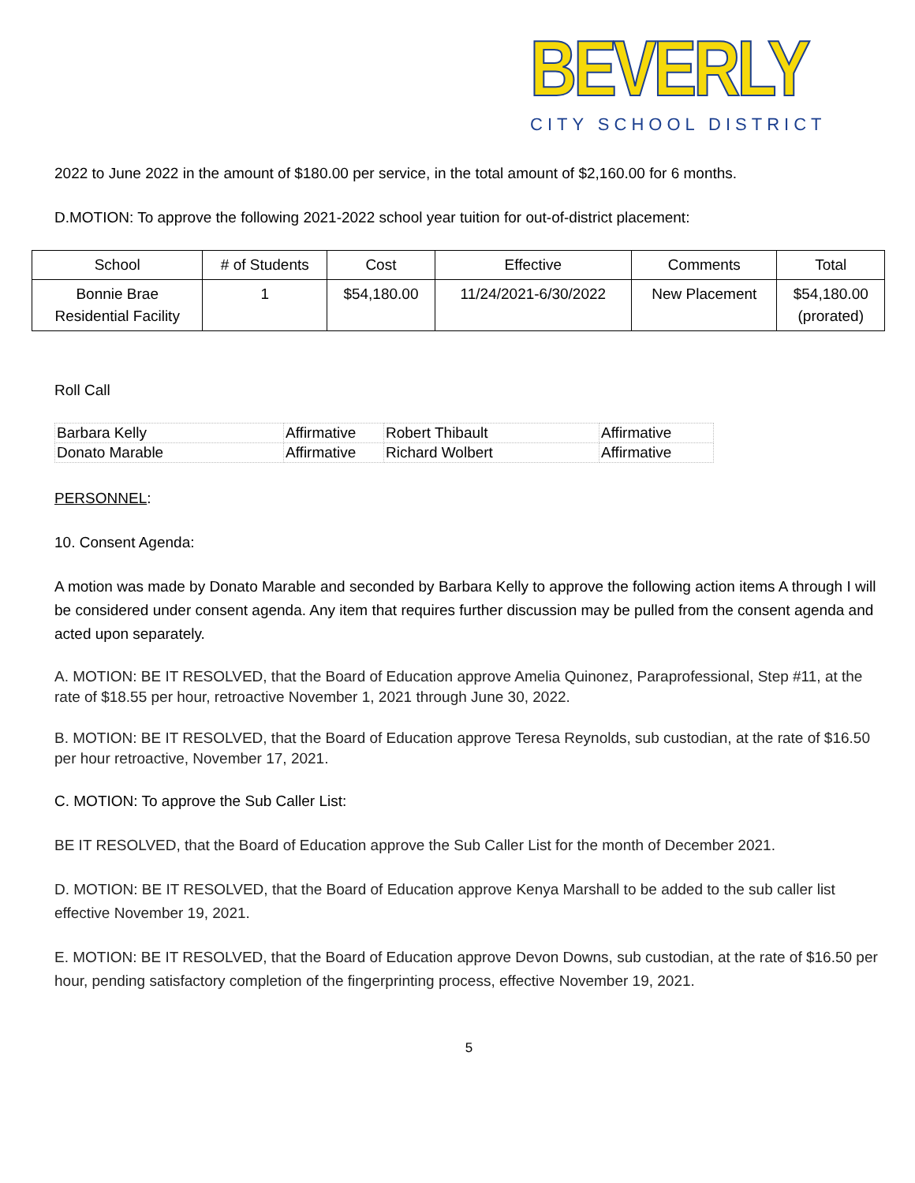BEVERLY
CITY SCHOOL DISTRICT
2022 to June 2022 in the amount of $180.00 per service, in the total amount of $2,160.00 for 6 months.
D.MOTION: To approve the following 2021-2022 school year tuition for out-of-district placement:
| School | # of Students | Cost | Effective | Comments | Total |
| --- | --- | --- | --- | --- | --- |
| Bonnie Brae Residential Facility | 1 | $54,180.00 | 11/24/2021-6/30/2022 | New Placement | $54,180.00 (prorated) |
Roll Call
| Barbara Kelly | Affirmative | Robert Thibault | Affirmative |
| Donato Marable | Affirmative | Richard Wolbert | Affirmative |
PERSONNEL:
10. Consent Agenda:
A motion was made by Donato Marable and seconded by Barbara Kelly to approve the following action items A through I will be considered under consent agenda. Any item that requires further discussion may be pulled from the consent agenda and acted upon separately.
A. MOTION: BE IT RESOLVED, that the Board of Education approve Amelia Quinonez, Paraprofessional, Step #11, at the rate of $18.55 per hour, retroactive November 1, 2021 through June 30, 2022.
B. MOTION: BE IT RESOLVED, that the Board of Education approve Teresa Reynolds, sub custodian, at the rate of $16.50 per hour retroactive, November 17, 2021.
C. MOTION: To approve the Sub Caller List:
BE IT RESOLVED, that the Board of Education approve the Sub Caller List for the month of December 2021.
D. MOTION: BE IT RESOLVED, that the Board of Education approve Kenya Marshall to be added to the sub caller list effective November 19, 2021.
E. MOTION: BE IT RESOLVED, that the Board of Education approve Devon Downs, sub custodian, at the rate of $16.50 per hour, pending satisfactory completion of the fingerprinting process, effective November 19, 2021.
5